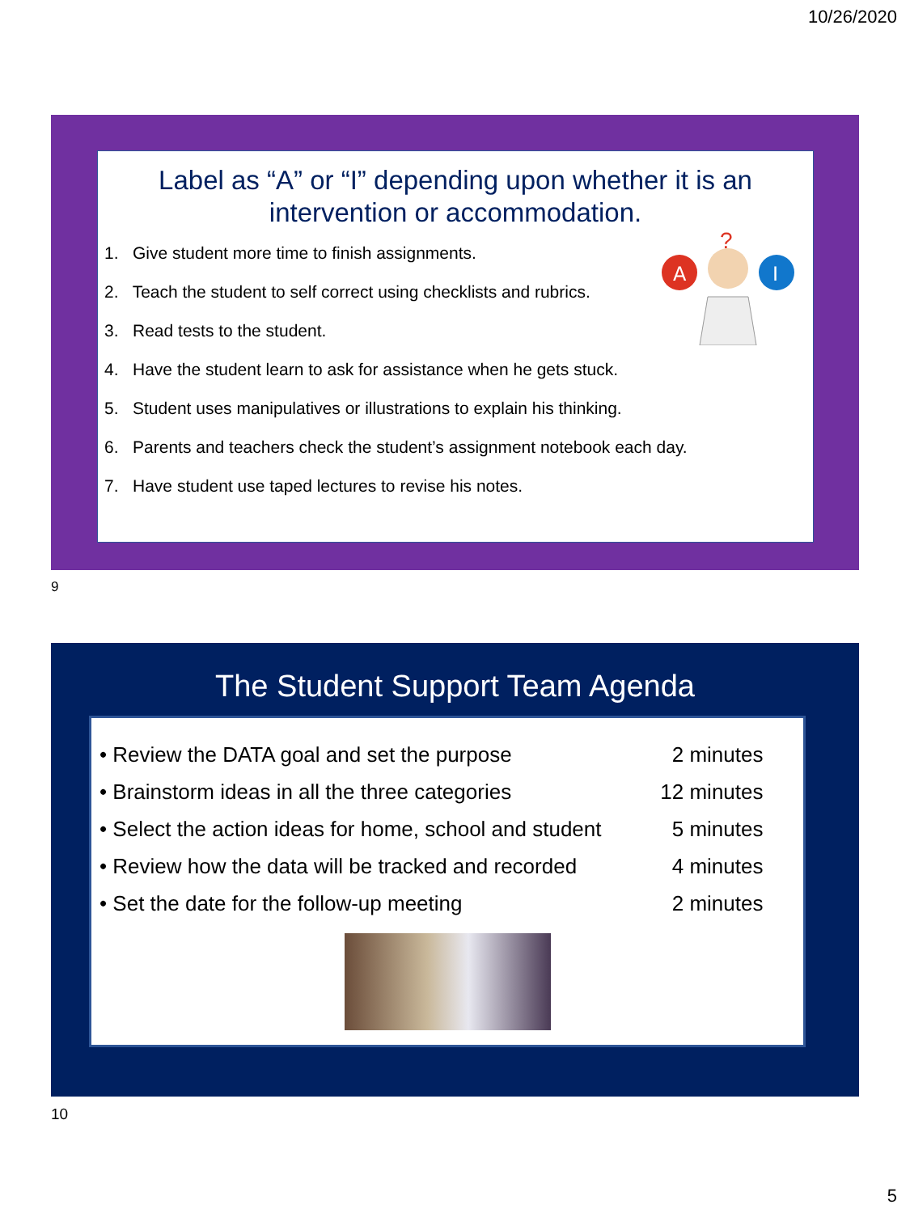10/26/2020
Label as “A” or “I” depending upon whether it is an
intervention or accommodation.
A
I
?
1. Give student more time to finish assignments.
2. Teach the student to self correct using checklists and rubrics.
3. Read tests to the student.
4. Have the student learn to ask for assistance when he gets stuck.
5. Student uses manipulatives or illustrations to explain his thinking.
6. Parents and teachers check the student’s assignment notebook each day.
7. Have student use taped lectures to revise his notes.
9
The Student Support Team Agenda
| • Review the DATA goal and set the purpose | 2 minutes |
| • Brainstorm ideas in all the three categories | 12 minutes |
| • Select the action ideas for home, school and student | 5 minutes |
| • Review how the data will be tracked and recorded | 4 minutes |
| • Set the date for the follow-up meeting | 2 minutes |
10
5